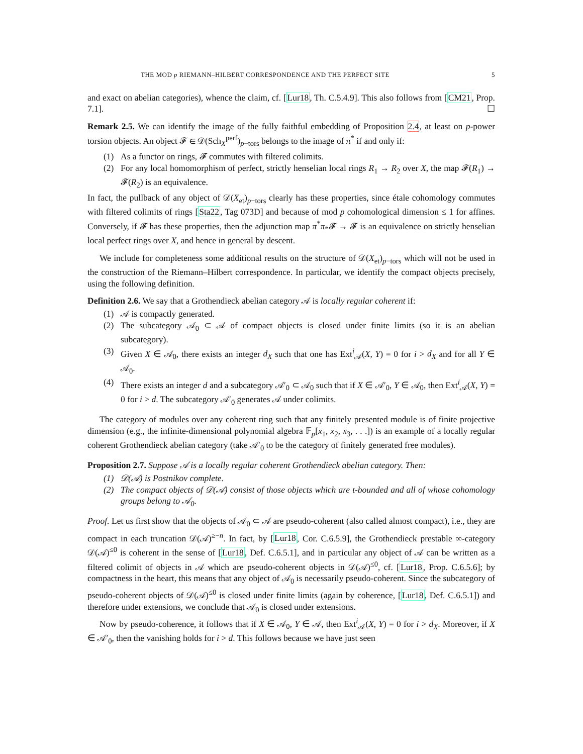THE MOD p RIEMANN–HILBERT CORRESPONDENCE AND THE PERFECT SITE 5
and exact on abelian categories), whence the claim, cf. [Lur18, Th. C.5.4.9]. This also follows from [CM21, Prop. 7.1]. ☐
Remark 2.5. We can identify the image of the fully faithful embedding of Proposition 2.4, at least on p-power torsion objects. An object 𝓕 ∈ 𝒟(Sch<sub>X</sub><sup>perf</sup>)<sub>p−tors</sub> belongs to the image of π<sup>*</sup> if and only if:
(1) As a functor on rings, 𝓕 commutes with filtered colimits.
(2) For any local homomorphism of perfect, strictly henselian local rings R<sub>1</sub> → R<sub>2</sub> over X, the map 𝓕(R<sub>1</sub>) → 𝓕(R<sub>2</sub>) is an equivalence.
In fact, the pullback of any object of 𝒟(X<sub>et</sub>)<sub>p−tors</sub> clearly has these properties, since étale cohomology commutes with filtered colimits of rings [Sta22, Tag 073D] and because of mod p cohomological dimension ≤ 1 for affines. Conversely, if 𝓕 has these properties, then the adjunction map π<sup>*</sup>π<sub>*</sub>𝓕 → 𝓕 is an equivalence on strictly henselian local perfect rings over X, and hence in general by descent.
We include for completeness some additional results on the structure of 𝒟(X<sub>et</sub>)<sub>p−tors</sub> which will not be used in the construction of the Riemann–Hilbert correspondence. In particular, we identify the compact objects precisely, using the following definition.
Definition 2.6. We say that a Grothendieck abelian category 𝒜 is locally regular coherent if:
(1) 𝒜 is compactly generated.
(2) The subcategory 𝒜<sub>0</sub> ⊂ 𝒜 of compact objects is closed under finite limits (so it is an abelian subcategory).
(3) Given X ∈ 𝒜<sub>0</sub>, there exists an integer d<sub>X</sub> such that one has Ext<sup>i</sup><sub>𝒜</sub>(X, Y) = 0 for i > d<sub>X</sub> and for all Y ∈ 𝒜<sub>0</sub>.
(4) There exists an integer d and a subcategory 𝒜′<sub>0</sub> ⊂ 𝒜<sub>0</sub> such that if X ∈ 𝒜′<sub>0</sub>, Y ∈ 𝒜<sub>0</sub>, then Ext<sup>i</sup><sub>𝒜</sub>(X, Y) = 0 for i > d. The subcategory 𝒜′<sub>0</sub> generates 𝒜 under colimits.
The category of modules over any coherent ring such that any finitely presented module is of finite projective dimension (e.g., the infinite-dimensional polynomial algebra 𝔽<sub>p</sub>[x<sub>1</sub>, x<sub>2</sub>, x<sub>3</sub>, . . .]) is an example of a locally regular coherent Grothendieck abelian category (take 𝒜′<sub>0</sub> to be the category of finitely generated free modules).
Proposition 2.7. Suppose 𝒜 is a locally regular coherent Grothendieck abelian category. Then:
(1) 𝒟(𝒜) is Postnikov complete.
(2) The compact objects of 𝒟(𝒜) consist of those objects which are t-bounded and all of whose cohomology groups belong to 𝒜<sub>0</sub>.
Proof. Let us first show that the objects of 𝒜<sub>0</sub> ⊂ 𝒜 are pseudo-coherent (also called almost compact), i.e., they are compact in each truncation 𝒟(𝒜)<sup>≥−n</sup>. In fact, by [Lur18, Cor. C.6.5.9], the Grothendieck prestable ∞-category 𝒟(𝒜)<sup>≤0</sup> is coherent in the sense of [Lur18, Def. C.6.5.1], and in particular any object of 𝒜 can be written as a filtered colimit of objects in 𝒜 which are pseudo-coherent objects in 𝒟(𝒜)<sup>≤0</sup>, cf. [Lur18, Prop. C.6.5.6]; by compactness in the heart, this means that any object of 𝒜<sub>0</sub> is necessarily pseudo-coherent. Since the subcategory of pseudo-coherent objects of 𝒟(𝒜)<sup>≤0</sup> is closed under finite limits (again by coherence, [Lur18, Def. C.6.5.1]) and therefore under extensions, we conclude that 𝒜<sub>0</sub> is closed under extensions.
Now by pseudo-coherence, it follows that if X ∈ 𝒜<sub>0</sub>, Y ∈ 𝒜, then Ext<sup>i</sup><sub>𝒜</sub>(X, Y) = 0 for i > d<sub>X</sub>. Moreover, if X ∈ 𝒜′<sub>0</sub>, then the vanishing holds for i > d. This follows because we have just seen